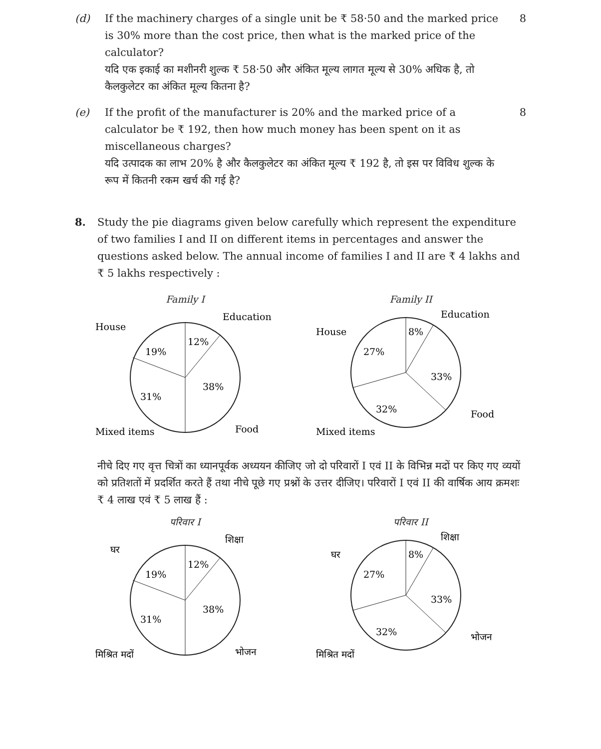(d) If the machinery charges of a single unit be ₹ 58·50 and the marked price is 30% more than the cost price, then what is the marked price of the calculator?
यदि एक इकाई का मशीनरी शुल्क ₹ 58·50 और अंकित मूल्य लागत मूल्य से 30% अधिक है, तो कैलकुलेटर का अंकित मूल्य कितना है?
8
(e) If the profit of the manufacturer is 20% and the marked price of a calculator be ₹ 192, then how much money has been spent on it as miscellaneous charges?
यदि उत्पादक का लाभ 20% है और कैलकुलेटर का अंकित मूल्य ₹ 192 है, तो इस पर विविध शुल्क के रूप में कितनी रकम खर्च की गई है?
8
8. Study the pie diagrams given below carefully which represent the expenditure of two families I and II on different items in percentages and answer the questions asked below. The annual income of families I and II are ₹ 4 lakhs and ₹ 5 lakhs respectively :
Family I
12%
19%
38%
31%
Education
House
Food
Mixed items
Family II
8%
27%
33%
32%
Education
House
Food
Mixed items
नीचे दिए गए वृत्त चित्रों का ध्यानपूर्वक अध्ययन कीजिए जो दो परिवारों I एवं II के विभिन्न मदों पर किए गए व्ययों को प्रतिशतों में प्रदर्शित करते हैं तथा नीचे पूछे गए प्रश्नों के उत्तर दीजिए। परिवारों I एवं II की वार्षिक आय क्रमशः ₹ 4 लाख एवं ₹ 5 लाख हैं :
परिवार I
12%
19%
38%
31%
शिक्षा
घर
भोजन
मिश्रित मदों
परिवार II
8%
27%
33%
32%
शिक्षा
घर
भोजन
मिश्रित मदों